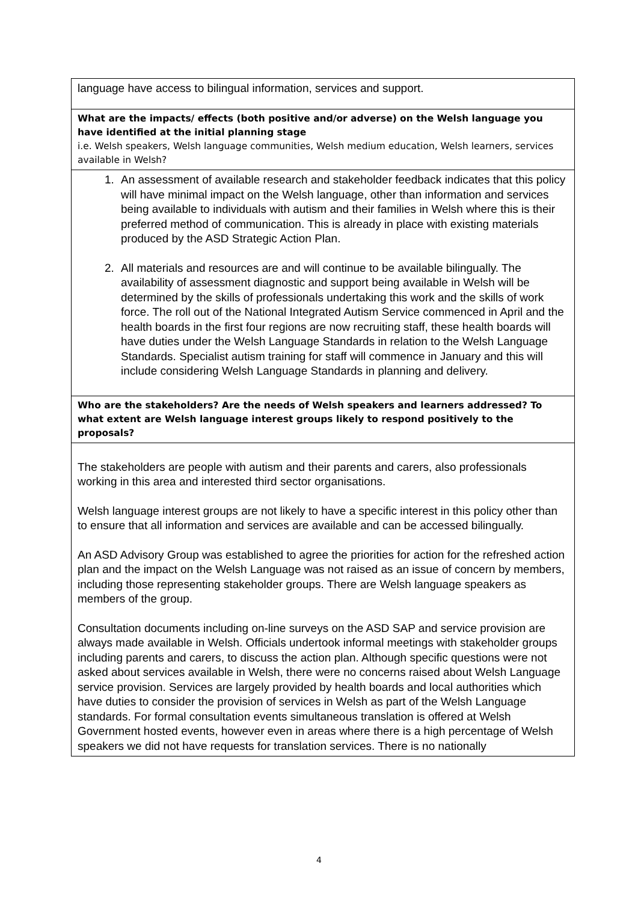| language have access to bilingual information, services and support. |
| What are the impacts/ effects (both positive and/or adverse) on the Welsh language you have identified at the initial planning stage i.e. Welsh speakers, Welsh language communities, Welsh medium education, Welsh learners, services available in Welsh? |
| 1. An assessment of available research and stakeholder feedback indicates that this policy will have minimal impact on the Welsh language, other than information and services being available to individuals with autism and their families in Welsh where this is their preferred method of communication. This is already in place with existing materials produced by the ASD Strategic Action Plan. 2. All materials and resources are and will continue to be available bilingually. The availability of assessment diagnostic and support being available in Welsh will be determined by the skills of professionals undertaking this work and the skills of work force. The roll out of the National Integrated Autism Service commenced in April and the health boards in the first four regions are now recruiting staff, these health boards will have duties under the Welsh Language Standards in relation to the Welsh Language Standards. Specialist autism training for staff will commence in January and this will include considering Welsh Language Standards in planning and delivery. |
| Who are the stakeholders? Are the needs of Welsh speakers and learners addressed? To what extent are Welsh language interest groups likely to respond positively to the proposals? |
| The stakeholders are people with autism and their parents and carers, also professionals working in this area and interested third sector organisations. Welsh language interest groups are not likely to have a specific interest in this policy other than to ensure that all information and services are available and can be accessed bilingually. An ASD Advisory Group was established to agree the priorities for action for the refreshed action plan and the impact on the Welsh Language was not raised as an issue of concern by members, including those representing stakeholder groups. There are Welsh language speakers as members of the group. Consultation documents including on-line surveys on the ASD SAP and service provision are always made available in Welsh. Officials undertook informal meetings with stakeholder groups including parents and carers, to discuss the action plan. Although specific questions were not asked about services available in Welsh, there were no concerns raised about Welsh Language service provision. Services are largely provided by health boards and local authorities which have duties to consider the provision of services in Welsh as part of the Welsh Language standards. For formal consultation events simultaneous translation is offered at Welsh Government hosted events, however even in areas where there is a high percentage of Welsh speakers we did not have requests for translation services. There is no nationally |
4